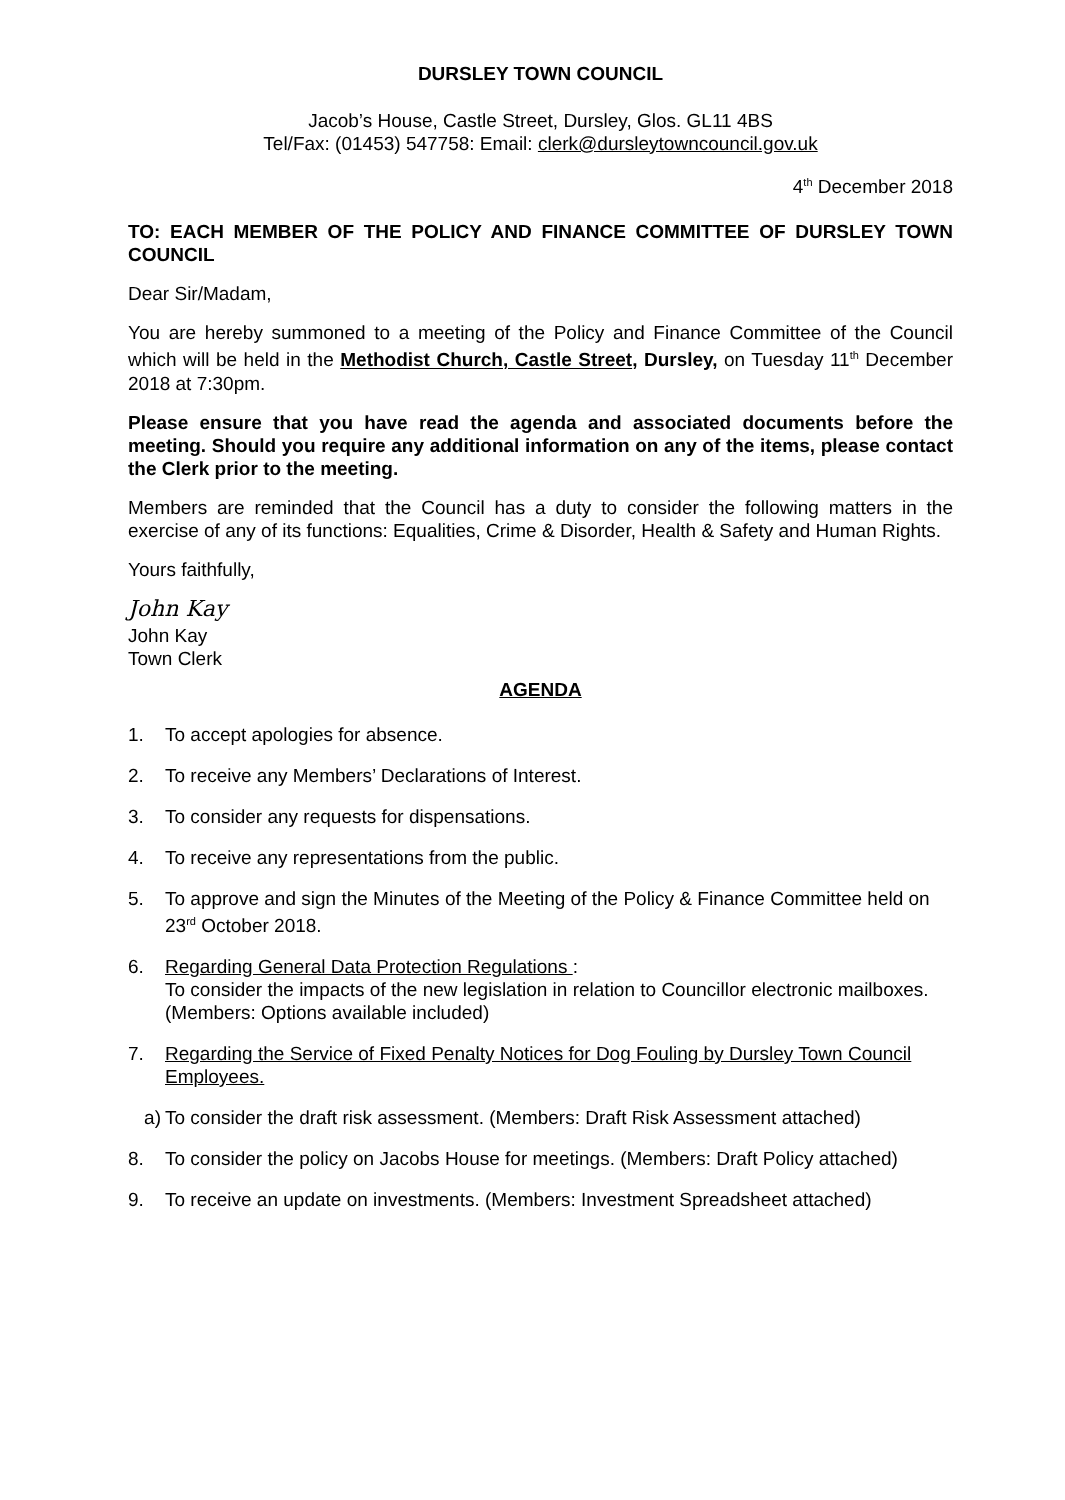DURSLEY TOWN COUNCIL
Jacob’s House, Castle Street, Dursley, Glos. GL11 4BS
Tel/Fax: (01453) 547758: Email: clerk@dursleytowncouncil.gov.uk
4<sup>th</sup> December 2018
TO: EACH MEMBER OF THE POLICY AND FINANCE COMMITTEE OF DURSLEY TOWN COUNCIL
Dear Sir/Madam,
You are hereby summoned to a meeting of the Policy and Finance Committee of the Council which will be held in the Methodist Church, Castle Street, Dursley, on Tuesday 11<sup>th</sup> December 2018 at 7:30pm.
Please ensure that you have read the agenda and associated documents before the meeting. Should you require any additional information on any of the items, please contact the Clerk prior to the meeting.
Members are reminded that the Council has a duty to consider the following matters in the exercise of any of its functions: Equalities, Crime & Disorder, Health & Safety and Human Rights.
Yours faithfully,
John Kay
John Kay
Town Clerk
AGENDA
1. To accept apologies for absence.
2. To receive any Members’ Declarations of Interest.
3. To consider any requests for dispensations.
4. To receive any representations from the public.
5. To approve and sign the Minutes of the Meeting of the Policy & Finance Committee held on 23<sup>rd</sup> October 2018.
6. Regarding General Data Protection Regulations :
To consider the impacts of the new legislation in relation to Councillor electronic mailboxes. (Members: Options available included)
7. Regarding the Service of Fixed Penalty Notices for Dog Fouling by Dursley Town Council Employees.
a) To consider the draft risk assessment. (Members: Draft Risk Assessment attached)
8. To consider the policy on Jacobs House for meetings. (Members: Draft Policy attached)
9. To receive an update on investments. (Members: Investment Spreadsheet attached)